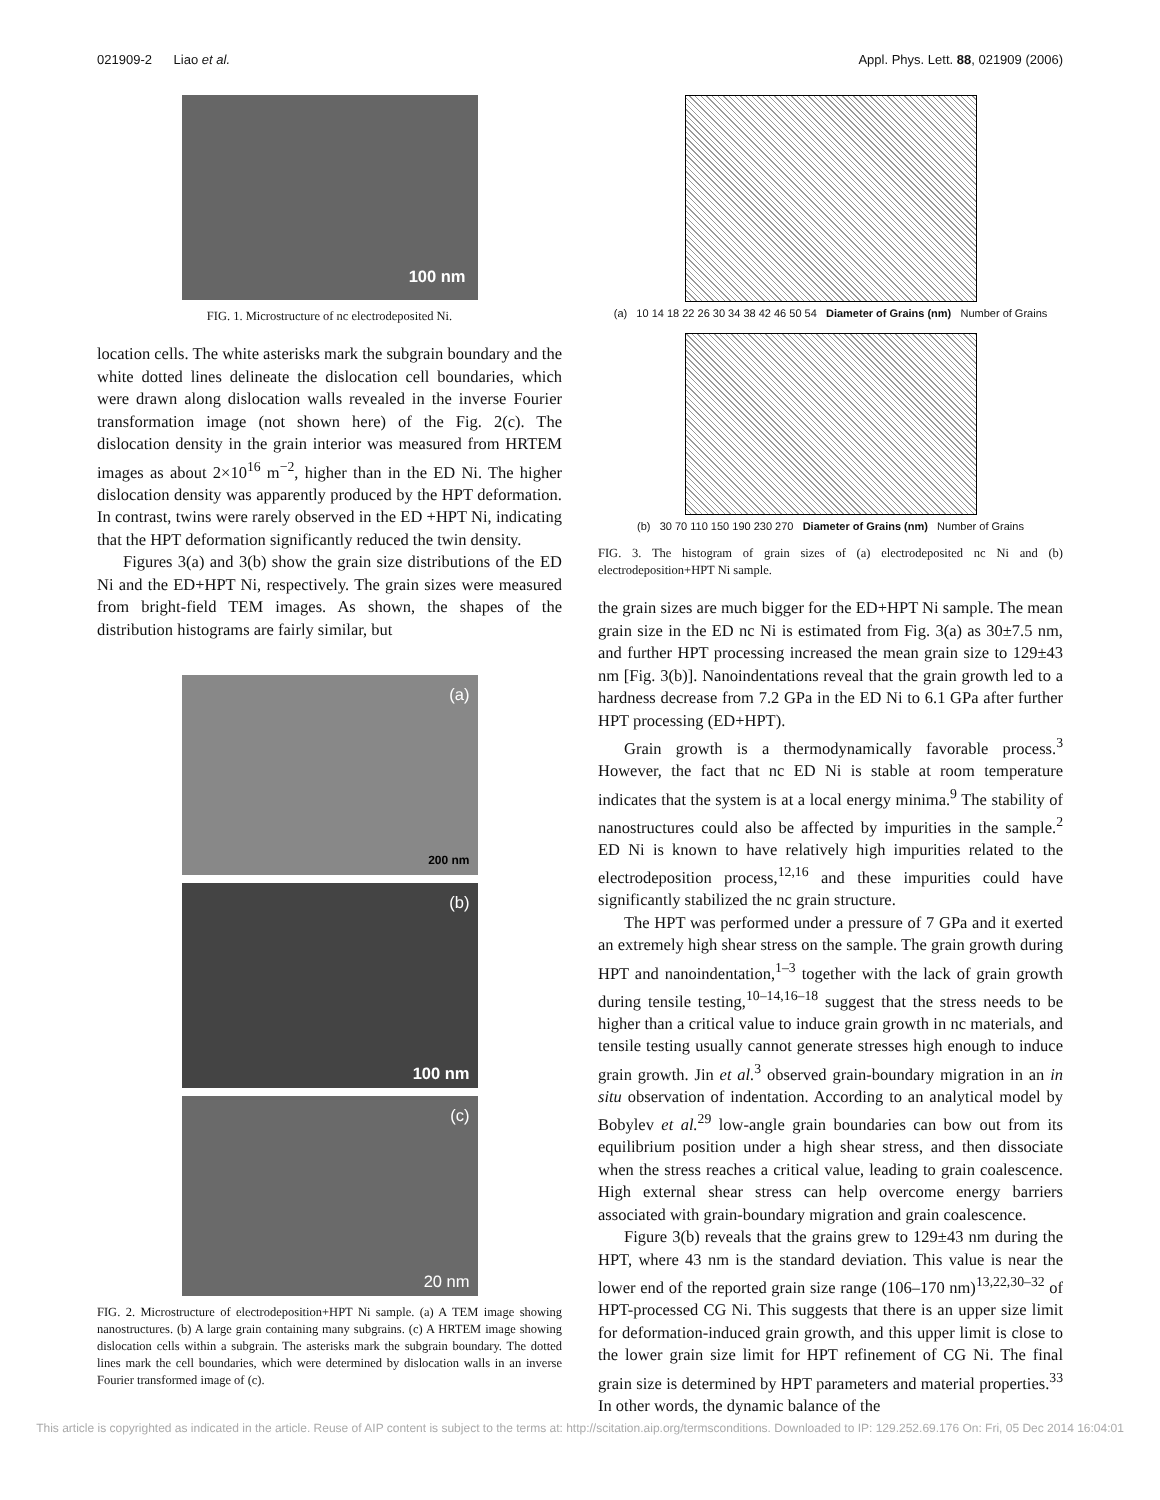021909-2 Liao et al. Appl. Phys. Lett. 88, 021909 (2006)
100 nm
FIG. 1. Microstructure of nc electrodeposited Ni.
location cells. The white asterisks mark the subgrain boundary and the white dotted lines delineate the dislocation cell boundaries, which were drawn along dislocation walls revealed in the inverse Fourier transformation image (not shown here) of the Fig. 2(c). The dislocation density in the grain interior was measured from HRTEM images as about 2×10<sup>16</sup> m<sup>−2</sup>, higher than in the ED Ni. The higher dislocation density was apparently produced by the HPT deformation. In contrast, twins were rarely observed in the ED +HPT Ni, indicating that the HPT deformation significantly reduced the twin density.
Figures 3(a) and 3(b) show the grain size distributions of the ED Ni and the ED+HPT Ni, respectively. The grain sizes were measured from bright-field TEM images. As shown, the shapes of the distribution histograms are fairly similar, but
(a)
200 nm
(b)
100 nm
(c)
20 nm
FIG. 2. Microstructure of electrodeposition+HPT Ni sample. (a) A TEM image showing nanostructures. (b) A large grain containing many subgrains. (c) A HRTEM image showing dislocation cells within a subgrain. The asterisks mark the subgrain boundary. The dotted lines mark the cell boundaries, which were determined by dislocation walls in an inverse Fourier transformed image of (c).
(a) 10 14 18 22 26 30 34 38 42 46 50 54 Diameter of Grains (nm) Number of Grains
(b) 30 70 110 150 190 230 270 Diameter of Grains (nm) Number of Grains
FIG. 3. The histogram of grain sizes of (a) electrodeposited nc Ni and (b) electrodeposition+HPT Ni sample.
the grain sizes are much bigger for the ED+HPT Ni sample. The mean grain size in the ED nc Ni is estimated from Fig. 3(a) as 30±7.5 nm, and further HPT processing increased the mean grain size to 129±43 nm [Fig. 3(b)]. Nanoindentations reveal that the grain growth led to a hardness decrease from 7.2 GPa in the ED Ni to 6.1 GPa after further HPT processing (ED+HPT).
Grain growth is a thermodynamically favorable process.<sup>3</sup> However, the fact that nc ED Ni is stable at room temperature indicates that the system is at a local energy minima.<sup>9</sup> The stability of nanostructures could also be affected by impurities in the sample.<sup>2</sup> ED Ni is known to have relatively high impurities related to the electrodeposition process,<sup>12,16</sup> and these impurities could have significantly stabilized the nc grain structure.
The HPT was performed under a pressure of 7 GPa and it exerted an extremely high shear stress on the sample. The grain growth during HPT and nanoindentation,<sup>1–3</sup> together with the lack of grain growth during tensile testing,<sup>10–14,16–18</sup> suggest that the stress needs to be higher than a critical value to induce grain growth in nc materials, and tensile testing usually cannot generate stresses high enough to induce grain growth. Jin et al.<sup>3</sup> observed grain-boundary migration in an in situ observation of indentation. According to an analytical model by Bobylev et al.<sup>29</sup> low-angle grain boundaries can bow out from its equilibrium position under a high shear stress, and then dissociate when the stress reaches a critical value, leading to grain coalescence. High external shear stress can help overcome energy barriers associated with grain-boundary migration and grain coalescence.
Figure 3(b) reveals that the grains grew to 129±43 nm during the HPT, where 43 nm is the standard deviation. This value is near the lower end of the reported grain size range (106–170 nm)<sup>13,22,30–32</sup> of HPT-processed CG Ni. This suggests that there is an upper size limit for deformation-induced grain growth, and this upper limit is close to the lower grain size limit for HPT refinement of CG Ni. The final grain size is determined by HPT parameters and material properties.<sup>33</sup> In other words, the dynamic balance of the
This article is copyrighted as indicated in the article. Reuse of AIP content is subject to the terms at: http://scitation.aip.org/termsconditions. Downloaded to IP: 129.252.69.176 On: Fri, 05 Dec 2014 16:04:01